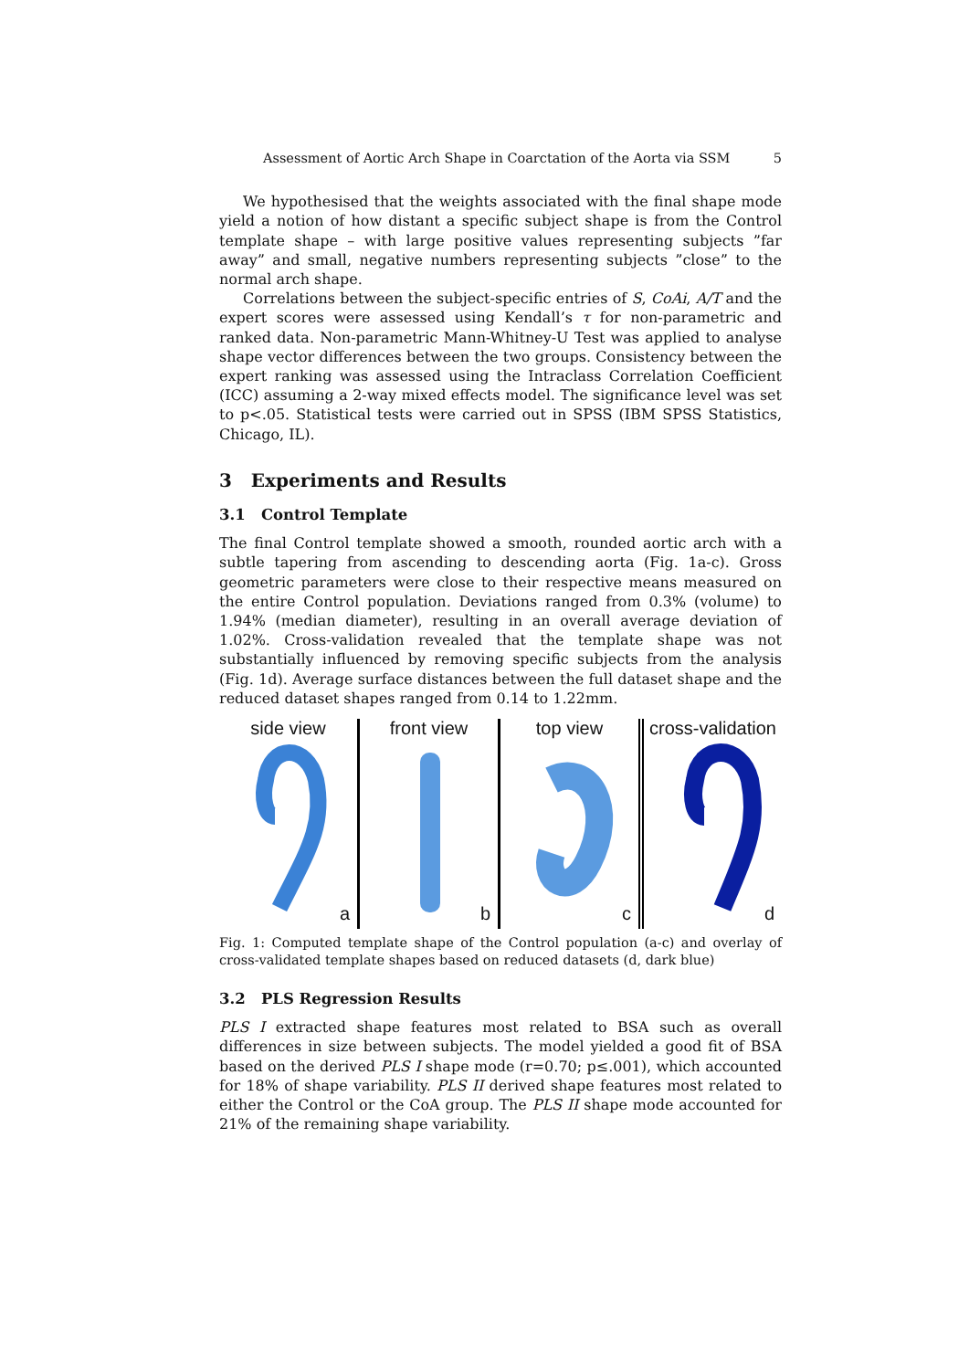Assessment of Aortic Arch Shape in Coarctation of the Aorta via SSM 5
We hypothesised that the weights associated with the final shape mode yield a notion of how distant a specific subject shape is from the Control template shape – with large positive values representing subjects ”far away” and small, negative numbers representing subjects ”close” to the normal arch shape.
Correlations between the subject-specific entries of S, CoAi, A/T and the expert scores were assessed using Kendall’s τ for non-parametric and ranked data. Non-parametric Mann-Whitney-U Test was applied to analyse shape vector differences between the two groups. Consistency between the expert ranking was assessed using the Intraclass Correlation Coefficient (ICC) assuming a 2-way mixed effects model. The significance level was set to p<.05. Statistical tests were carried out in SPSS (IBM SPSS Statistics, Chicago, IL).
3 Experiments and Results
3.1 Control Template
The final Control template showed a smooth, rounded aortic arch with a subtle tapering from ascending to descending aorta (Fig. 1a-c). Gross geometric parameters were close to their respective means measured on the entire Control population. Deviations ranged from 0.3% (volume) to 1.94% (median diameter), resulting in an overall average deviation of 1.02%. Cross-validation revealed that the template shape was not substantially influenced by removing specific subjects from the analysis (Fig. 1d). Average surface distances between the full dataset shape and the reduced dataset shapes ranged from 0.14 to 1.22mm.
side view
a
front view
b
top view
c
cross-validation
d
Fig. 1: Computed template shape of the Control population (a-c) and overlay of cross-validated template shapes based on reduced datasets (d, dark blue)
3.2 PLS Regression Results
PLS I extracted shape features most related to BSA such as overall differences in size between subjects. The model yielded a good fit of BSA based on the derived PLS I shape mode (r=0.70; p≤.001), which accounted for 18% of shape variability. PLS II derived shape features most related to either the Control or the CoA group. The PLS II shape mode accounted for 21% of the remaining shape variability.